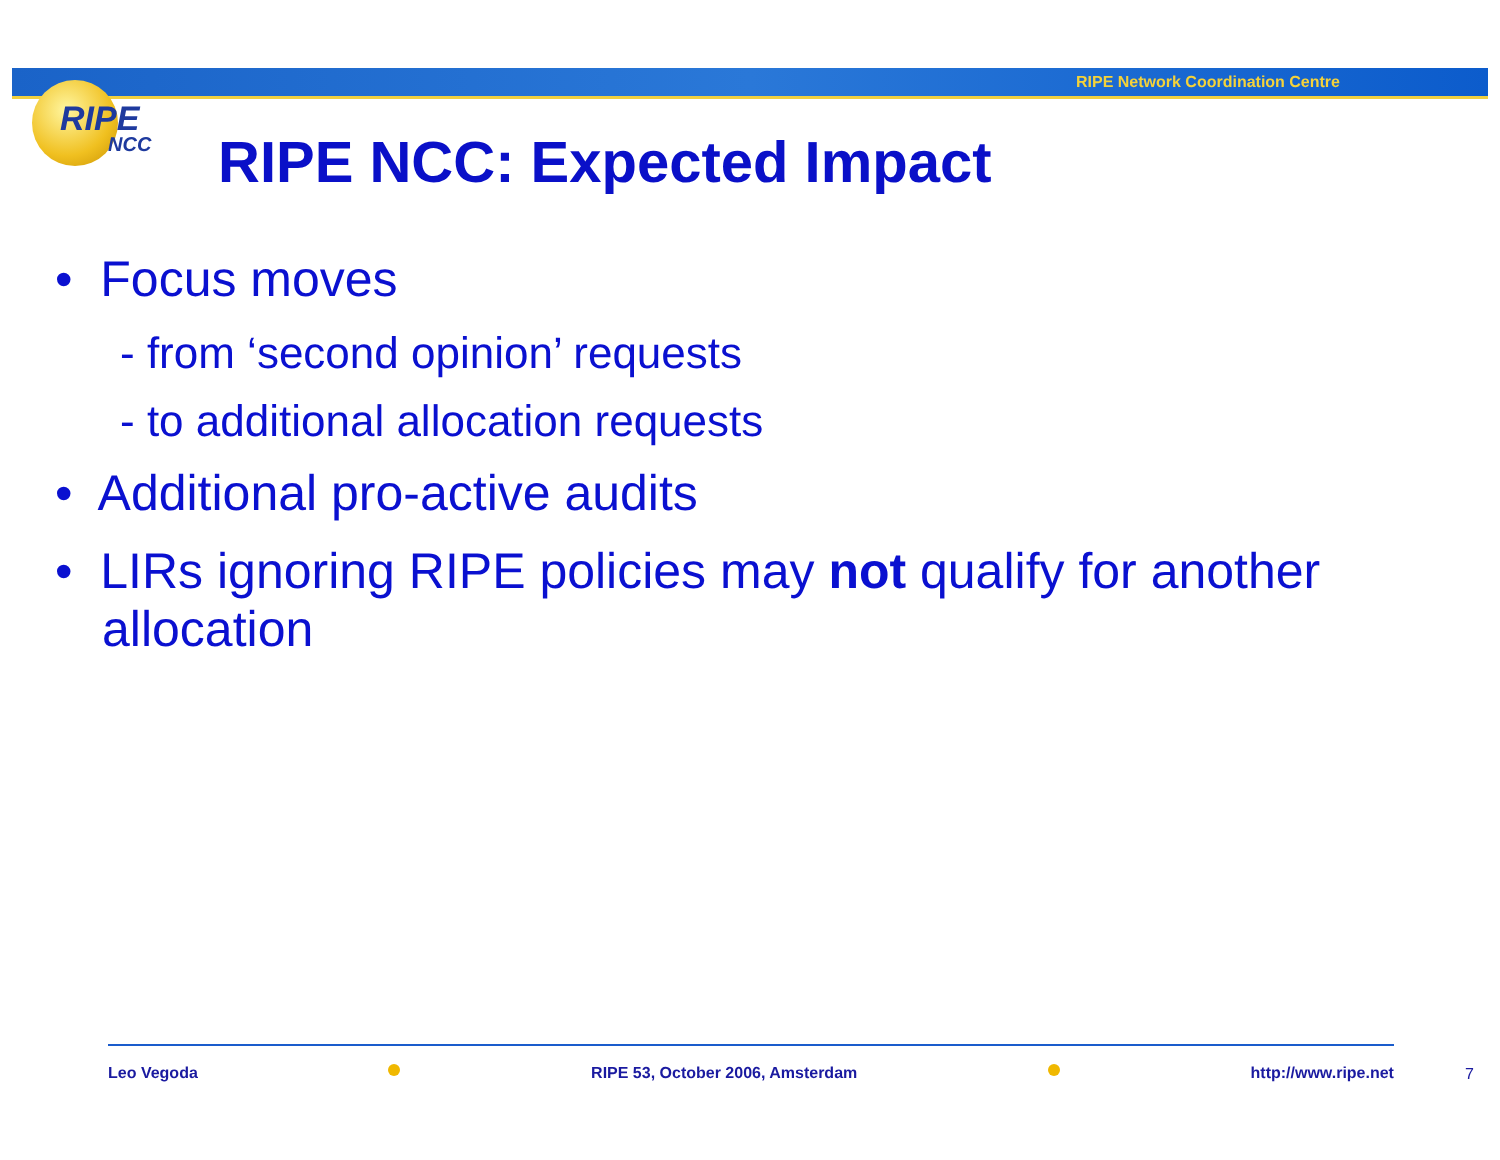RIPE Network Coordination Centre
RIPE
NCC
RIPE NCC: Expected Impact
• Focus moves
- from ‘second opinion’ requests
- to additional allocation requests
• Additional pro-active audits
• LIRs ignoring RIPE policies may not qualify for another allocation
Leo Vegoda RIPE 53, October 2006, Amsterdam http://www.ripe.net
7